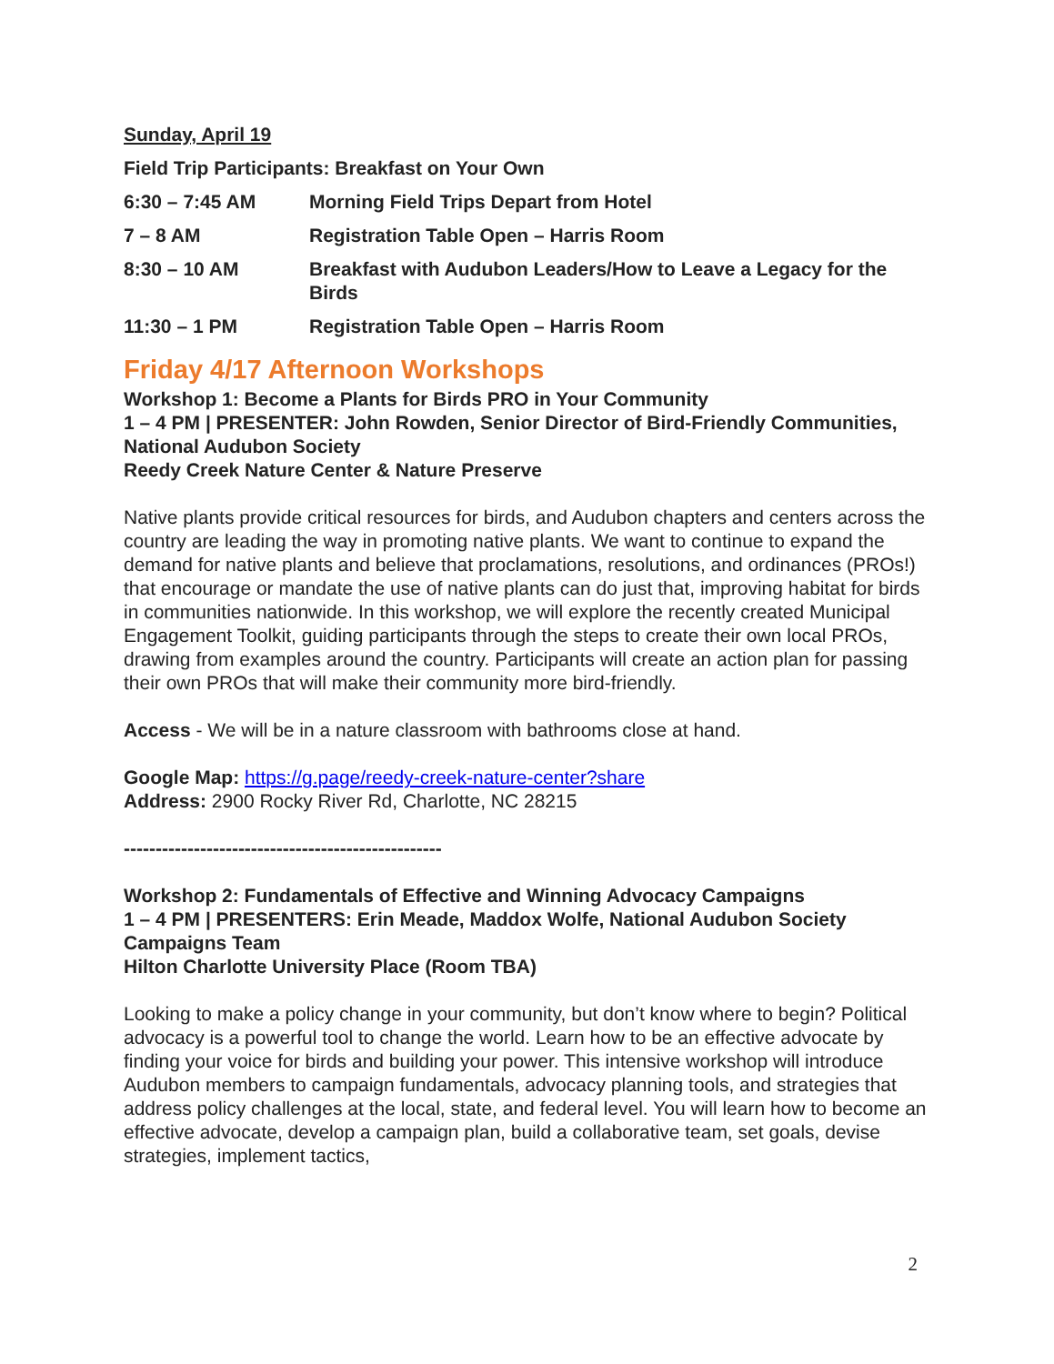Sunday, April 19
Field Trip Participants: Breakfast on Your Own
6:30 – 7:45 AM Morning Field Trips Depart from Hotel
7 – 8 AM Registration Table Open – Harris Room
8:30 – 10 AM Breakfast with Audubon Leaders/How to Leave a Legacy for the Birds
11:30 – 1 PM Registration Table Open – Harris Room
Friday 4/17 Afternoon Workshops
Workshop 1: Become a Plants for Birds PRO in Your Community
1 – 4 PM | PRESENTER: John Rowden, Senior Director of Bird-Friendly Communities, National Audubon Society
Reedy Creek Nature Center & Nature Preserve
Native plants provide critical resources for birds, and Audubon chapters and centers across the country are leading the way in promoting native plants. We want to continue to expand the demand for native plants and believe that proclamations, resolutions, and ordinances (PROs!) that encourage or mandate the use of native plants can do just that, improving habitat for birds in communities nationwide. In this workshop, we will explore the recently created Municipal Engagement Toolkit, guiding participants through the steps to create their own local PROs, drawing from examples around the country. Participants will create an action plan for passing their own PROs that will make their community more bird-friendly.
Access - We will be in a nature classroom with bathrooms close at hand.
Google Map: https://g.page/reedy-creek-nature-center?share
Address: 2900 Rocky River Rd, Charlotte, NC 28215
--------------------------------------------------
Workshop 2: Fundamentals of Effective and Winning Advocacy Campaigns
1 – 4 PM | PRESENTERS: Erin Meade, Maddox Wolfe, National Audubon Society Campaigns Team
Hilton Charlotte University Place (Room TBA)
Looking to make a policy change in your community, but don’t know where to begin? Political advocacy is a powerful tool to change the world. Learn how to be an effective advocate by finding your voice for birds and building your power. This intensive workshop will introduce Audubon members to campaign fundamentals, advocacy planning tools, and strategies that address policy challenges at the local, state, and federal level. You will learn how to become an effective advocate, develop a campaign plan, build a collaborative team, set goals, devise strategies, implement tactics,
2